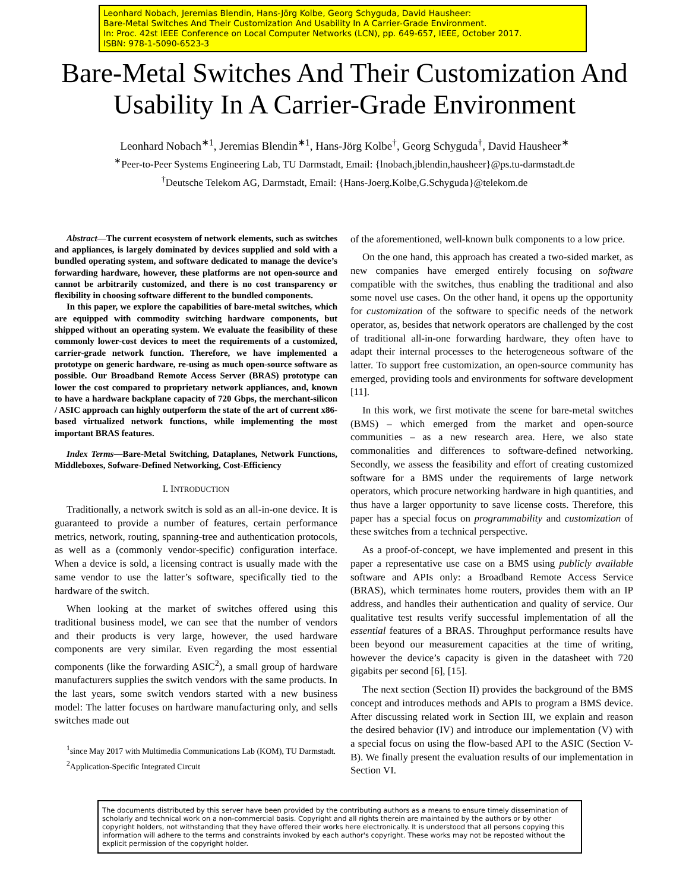Leonhard Nobach, Jeremias Blendin, Hans-Jörg Kolbe, Georg Schyguda, David Hausheer:
Bare-Metal Switches And Their Customization And Usability In A Carrier-Grade Environment.
In: Proc. 42st IEEE Conference on Local Computer Networks (LCN), pp. 649-657, IEEE, October 2017.
ISBN: 978-1-5090-6523-3
Bare-Metal Switches And Their Customization And
Usability In A Carrier-Grade Environment
Leonhard Nobach<sup>∗1</sup>, Jeremias Blendin<sup>∗1</sup>, Hans-Jörg Kolbe<sup>†</sup>, Georg Schyguda<sup>†</sup>, David Hausheer<sup>∗</sup>
<sup>∗</sup>Peer-to-Peer Systems Engineering Lab, TU Darmstadt, Email: {lnobach,jblendin,hausheer}@ps.tu-darmstadt.de
<sup>†</sup> Deutsche Telekom AG, Darmstadt, Email: {Hans-Joerg.Kolbe,G.Schyguda}@telekom.de
Abstract—The current ecosystem of network elements, such as switches and appliances, is largely dominated by devices supplied and sold with a bundled operating system, and software dedicated to manage the device’s forwarding hardware, however, these platforms are not open-source and cannot be arbitrarily customized, and there is no cost transparency or flexibility in choosing software different to the bundled components.
In this paper, we explore the capabilities of bare-metal switches, which are equipped with commodity switching hardware components, but shipped without an operating system. We evaluate the feasibility of these commonly lower-cost devices to meet the requirements of a customized, carrier-grade network function. Therefore, we have implemented a prototype on generic hardware, re-using as much open-source software as possible. Our Broadband Remote Access Server (BRAS) prototype can lower the cost compared to proprietary network appliances, and, known to have a hardware backplane capacity of 720 Gbps, the merchant-silicon / ASIC approach can highly outperform the state of the art of current x86-based virtualized network functions, while implementing the most important BRAS features.
Index Terms—Bare-Metal Switching, Dataplanes, Network Functions, Middleboxes, Sofware-Defined Networking, Cost-Efficiency
I. INTRODUCTION
Traditionally, a network switch is sold as an all-in-one device. It is guaranteed to provide a number of features, certain performance metrics, network, routing, spanning-tree and authentication protocols, as well as a (commonly vendor-specific) configuration interface. When a device is sold, a licensing contract is usually made with the same vendor to use the latter’s software, specifically tied to the hardware of the switch.
When looking at the market of switches offered using this traditional business model, we can see that the number of vendors and their products is very large, however, the used hardware components are very similar. Even regarding the most essential components (like the forwarding ASIC<sup>2</sup>), a small group of hardware manufacturers supplies the switch vendors with the same products. In the last years, some switch vendors started with a new business model: The latter focuses on hardware manufacturing only, and sells switches made out
<sup>1</sup> since May 2017 with Multimedia Communications Lab (KOM), TU Darmstadt.
<sup>2</sup> Application-Specific Integrated Circuit
of the aforementioned, well-known bulk components to a low price.
On the one hand, this approach has created a two-sided market, as new companies have emerged entirely focusing on software compatible with the switches, thus enabling the traditional and also some novel use cases. On the other hand, it opens up the opportunity for customization of the software to specific needs of the network operator, as, besides that network operators are challenged by the cost of traditional all-in-one forwarding hardware, they often have to adapt their internal processes to the heterogeneous software of the latter. To support free customization, an open-source community has emerged, providing tools and environments for software development [11].
In this work, we first motivate the scene for bare-metal switches (BMS) – which emerged from the market and open-source communities – as a new research area. Here, we also state commonalities and differences to software-defined networking. Secondly, we assess the feasibility and effort of creating customized software for a BMS under the requirements of large network operators, which procure networking hardware in high quantities, and thus have a larger opportunity to save license costs. Therefore, this paper has a special focus on programmability and customization of these switches from a technical perspective.
As a proof-of-concept, we have implemented and present in this paper a representative use case on a BMS using publicly available software and APIs only: a Broadband Remote Access Service (BRAS), which terminates home routers, provides them with an IP address, and handles their authentication and quality of service. Our qualitative test results verify successful implementation of all the essential features of a BRAS. Throughput performance results have been beyond our measurement capacities at the time of writing, however the device’s capacity is given in the datasheet with 720 gigabits per second [6], [15].
The next section (Section II) provides the background of the BMS concept and introduces methods and APIs to program a BMS device. After discussing related work in Section III, we explain and reason the desired behavior (IV) and introduce our implementation (V) with a special focus on using the flow-based API to the ASIC (Section V-B). We finally present the evaluation results of our implementation in Section VI.
The documents distributed by this server have been provided by the contributing authors as a means to ensure timely dissemination of scholarly and technical work on a non-commercial basis. Copyright and all rights therein are maintained by the authors or by other copyright holders, not withstanding that they have offered their works here electronically. It is understood that all persons copying this information will adhere to the terms and constraints invoked by each author's copyright. These works may not be reposted without the explicit permission of the copyright holder.